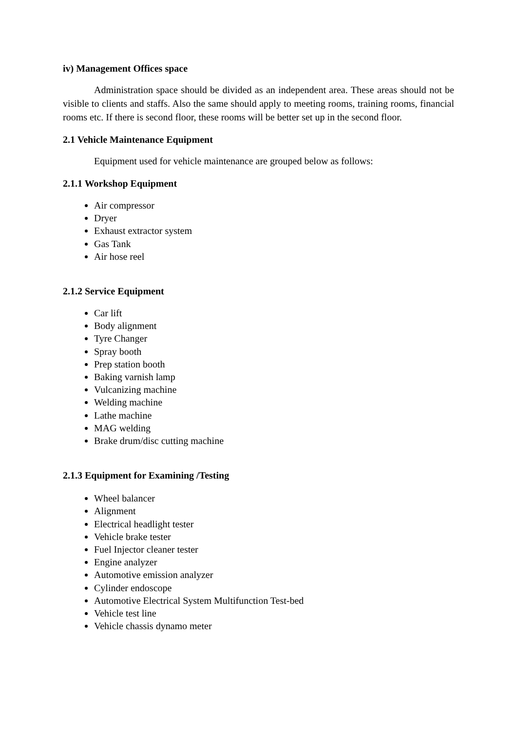iv) Management Offices space
Administration space should be divided as an independent area. These areas should not be visible to clients and staffs. Also the same should apply to meeting rooms, training rooms, financial rooms etc. If there is second floor, these rooms will be better set up in the second floor.
2.1 Vehicle Maintenance Equipment
Equipment used for vehicle maintenance are grouped below as follows:
2.1.1 Workshop Equipment
Air compressor
Dryer
Exhaust extractor system
Gas Tank
Air hose reel
2.1.2 Service Equipment
Car lift
Body alignment
Tyre Changer
Spray booth
Prep station booth
Baking varnish lamp
Vulcanizing machine
Welding machine
Lathe machine
MAG welding
Brake drum/disc cutting machine
2.1.3 Equipment for Examining /Testing
Wheel balancer
Alignment
Electrical headlight tester
Vehicle brake tester
Fuel Injector cleaner tester
Engine analyzer
Automotive emission analyzer
Cylinder endoscope
Automotive Electrical System Multifunction Test-bed
Vehicle test line
Vehicle chassis dynamo meter